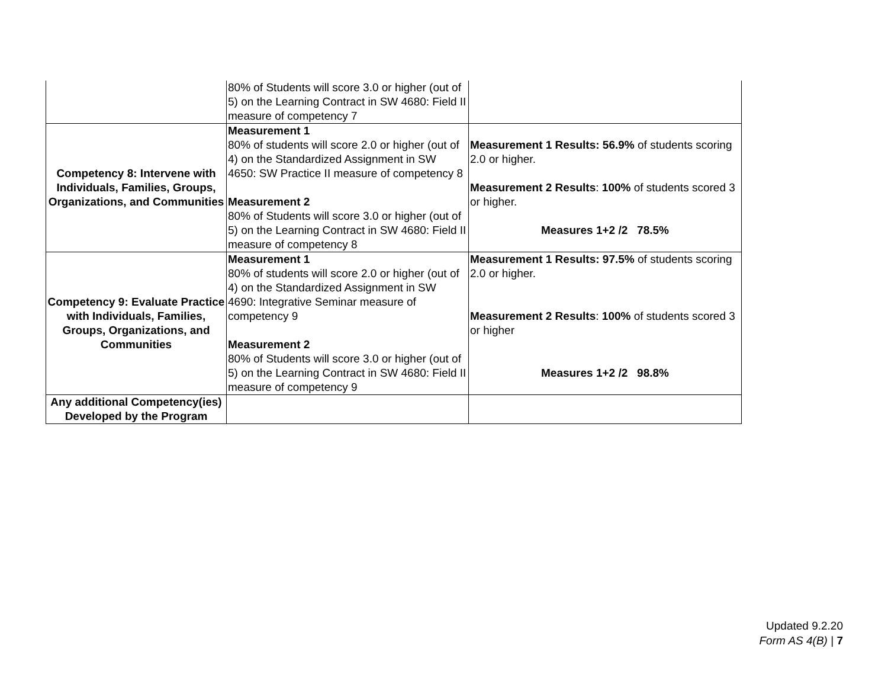| | 80% of Students will score 3.0 or higher (out of 5) on the Learning Contract in SW 4680: Field II measure of competency 7 | |
| Competency 8: Intervene with Individuals, Families, Groups, Organizations, and Communities | Measurement 1 80% of students will score 2.0 or higher (out of 4) on the Standardized Assignment in SW 4650: SW Practice II measure of competency 8 Measurement 2 80% of Students will score 3.0 or higher (out of 5) on the Learning Contract in SW 4680: Field II measure of competency 8 | Measurement 1 Results: 56.9% of students scoring 2.0 or higher. Measurement 2 Results : 100% of students scored 3 or higher. Measures 1+2 /2 78.5% |
| Competency 9: Evaluate Practice with Individuals, Families, Groups, Organizations, and Communities | Measurement 1 80% of students will score 2.0 or higher (out of 4) on the Standardized Assignment in SW 4690: Integrative Seminar measure of competency 9 Measurement 2 80% of Students will score 3.0 or higher (out of 5) on the Learning Contract in SW 4680: Field II measure of competency 9 | Measurement 1 Results: 97.5% of students scoring 2.0 or higher. Measurement 2 Results : 100% of students scored 3 or higher Measures 1+2 /2 98.8% |
| Any additional Competency(ies) Developed by the Program | | |
Updated 9.2.20
Form AS 4(B) | 7